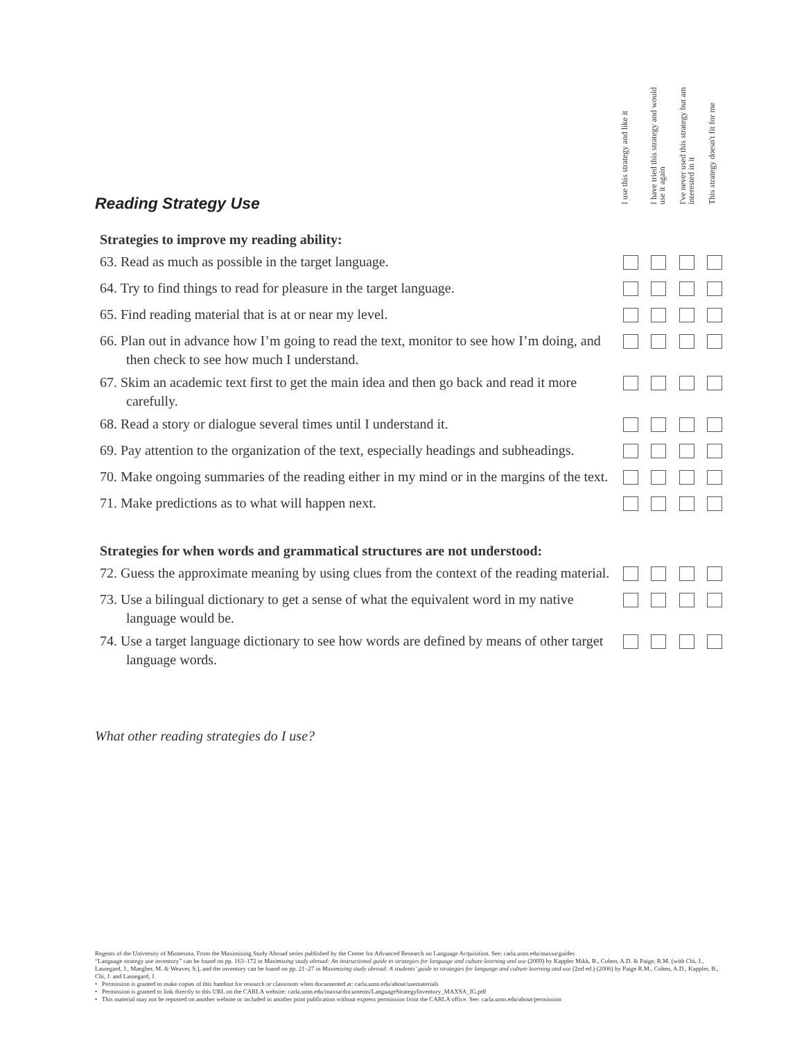I use this strategy and like it
I have tried this strategy and would use it again
I've never used this strategy but am interested in it
This strategy doesn't fit for me
Reading Strategy Use
| Strategies to improve my reading ability: | | | | |
| --- | --- | --- | --- | --- |
| 63. Read as much as possible in the target language. | | | | |
| 64. Try to find things to read for pleasure in the target language. | | | | |
| 65. Find reading material that is at or near my level. | | | | |
| 66. Plan out in advance how I’m going to read the text, monitor to see how I’m doing, and then check to see how much I understand. | | | | |
| 67. Skim an academic text first to get the main idea and then go back and read it more carefully. | | | | |
| 68. Read a story or dialogue several times until I understand it. | | | | |
| 69. Pay attention to the organization of the text, especially headings and subheadings. | | | | |
| 70. Make ongoing summaries of the reading either in my mind or in the margins of the text. | | | | |
| 71. Make predictions as to what will happen next. | | | | |
| Strategies for when words and grammatical structures are not understood: | | | | |
| 72. Guess the approximate meaning by using clues from the context of the reading material. | | | | |
| 73. Use a bilingual dictionary to get a sense of what the equivalent word in my native language would be. | | | | |
| 74. Use a target language dictionary to see how words are defined by means of other target language words. | | | | |
What other reading strategies do I use?
Regents of the University of Minnesota. From the Maximizing Study Abroad series published by the Center for Advanced Research on Language Acquisition. See: carla.umn.edu/maxsa/guides
“Language strategy use inventory” can be found on pp. 163–172 in Maximizing study abroad: An instructional guide to strategies for language and culture learning and use (2009) by Kappler Mikk, B., Cohen, A.D. & Paige, R.M. (with Chi, J., Lassegard, J., Maegher, M. & Weaver, S.), and the inventory can be found on pp. 21–27 in Maximizing study abroad: A students’ guide to strategies for language and culture learning and use (2nd ed.) (2006) by Paige R.M., Cohen, A.D., Kappler, B., Chi, J. and Lassegard, J.
• Permission is granted to make copies of this handout for research or classroom when documented at: carla.umn.edu/about/usematerials
• Permission is granted to link directly to this URL on the CARLA website: carla.umn.edu/maxsa/documents/LanguageStrategyInventory_MAXSA_IG.pdf
• This material may not be reposted on another website or included in another print publication without express permission from the CARLA office. See: carla.umn.edu/about/permission